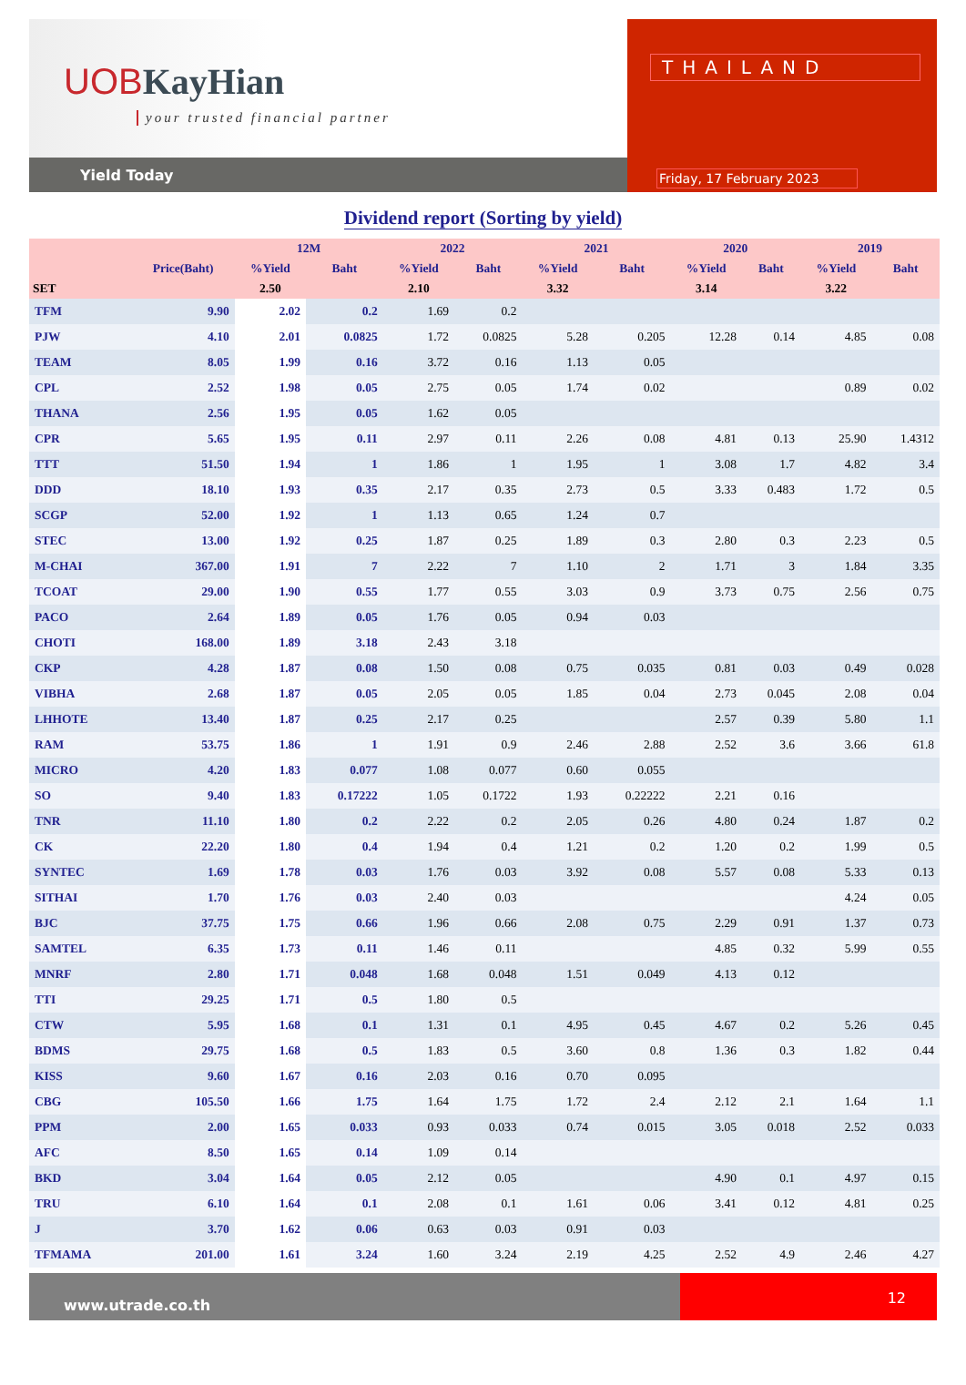UOBKayHian
your trusted financial partner
Yield Today
THAILAND
Friday, 17 February 2023
Dividend report (Sorting by yield)
| | | 12M | | 2022 | | 2021 | | 2020 | | 2019 | |
| --- | --- | --- | --- | --- | --- | --- | --- | --- | --- | --- | --- |
| | Price(Baht) | %Yield | Baht | %Yield | Baht | %Yield | Baht | %Yield | Baht | %Yield | Baht |
| SET | | 2.50 | | 2.10 | | 3.32 | | 3.14 | | 3.22 | |
| TFM | 9.90 | 2.02 | 0.2 | 1.69 | 0.2 | | | | | | |
| PJW | 4.10 | 2.01 | 0.0825 | 1.72 | 0.0825 | 5.28 | 0.205 | 12.28 | 0.14 | 4.85 | 0.08 |
| TEAM | 8.05 | 1.99 | 0.16 | 3.72 | 0.16 | 1.13 | 0.05 | | | | |
| CPL | 2.52 | 1.98 | 0.05 | 2.75 | 0.05 | 1.74 | 0.02 | | | 0.89 | 0.02 |
| THANA | 2.56 | 1.95 | 0.05 | 1.62 | 0.05 | | | | | | |
| CPR | 5.65 | 1.95 | 0.11 | 2.97 | 0.11 | 2.26 | 0.08 | 4.81 | 0.13 | 25.90 | 1.4312 |
| TTT | 51.50 | 1.94 | 1 | 1.86 | 1 | 1.95 | 1 | 3.08 | 1.7 | 4.82 | 3.4 |
| DDD | 18.10 | 1.93 | 0.35 | 2.17 | 0.35 | 2.73 | 0.5 | 3.33 | 0.483 | 1.72 | 0.5 |
| SCGP | 52.00 | 1.92 | 1 | 1.13 | 0.65 | 1.24 | 0.7 | | | | |
| STEC | 13.00 | 1.92 | 0.25 | 1.87 | 0.25 | 1.89 | 0.3 | 2.80 | 0.3 | 2.23 | 0.5 |
| M-CHAI | 367.00 | 1.91 | 7 | 2.22 | 7 | 1.10 | 2 | 1.71 | 3 | 1.84 | 3.35 |
| TCOAT | 29.00 | 1.90 | 0.55 | 1.77 | 0.55 | 3.03 | 0.9 | 3.73 | 0.75 | 2.56 | 0.75 |
| PACO | 2.64 | 1.89 | 0.05 | 1.76 | 0.05 | 0.94 | 0.03 | | | | |
| CHOTI | 168.00 | 1.89 | 3.18 | 2.43 | 3.18 | | | | | | |
| CKP | 4.28 | 1.87 | 0.08 | 1.50 | 0.08 | 0.75 | 0.035 | 0.81 | 0.03 | 0.49 | 0.028 |
| VIBHA | 2.68 | 1.87 | 0.05 | 2.05 | 0.05 | 1.85 | 0.04 | 2.73 | 0.045 | 2.08 | 0.04 |
| LHHOTE | 13.40 | 1.87 | 0.25 | 2.17 | 0.25 | | | 2.57 | 0.39 | 5.80 | 1.1 |
| RAM | 53.75 | 1.86 | 1 | 1.91 | 0.9 | 2.46 | 2.88 | 2.52 | 3.6 | 3.66 | 61.8 |
| MICRO | 4.20 | 1.83 | 0.077 | 1.08 | 0.077 | 0.60 | 0.055 | | | | |
| SO | 9.40 | 1.83 | 0.17222 | 1.05 | 0.1722 | 1.93 | 0.22222 | 2.21 | 0.16 | | |
| TNR | 11.10 | 1.80 | 0.2 | 2.22 | 0.2 | 2.05 | 0.26 | 4.80 | 0.24 | 1.87 | 0.2 |
| CK | 22.20 | 1.80 | 0.4 | 1.94 | 0.4 | 1.21 | 0.2 | 1.20 | 0.2 | 1.99 | 0.5 |
| SYNTEC | 1.69 | 1.78 | 0.03 | 1.76 | 0.03 | 3.92 | 0.08 | 5.57 | 0.08 | 5.33 | 0.13 |
| SITHAI | 1.70 | 1.76 | 0.03 | 2.40 | 0.03 | | | | | 4.24 | 0.05 |
| BJC | 37.75 | 1.75 | 0.66 | 1.96 | 0.66 | 2.08 | 0.75 | 2.29 | 0.91 | 1.37 | 0.73 |
| SAMTEL | 6.35 | 1.73 | 0.11 | 1.46 | 0.11 | | | 4.85 | 0.32 | 5.99 | 0.55 |
| MNRF | 2.80 | 1.71 | 0.048 | 1.68 | 0.048 | 1.51 | 0.049 | 4.13 | 0.12 | | |
| TTI | 29.25 | 1.71 | 0.5 | 1.80 | 0.5 | | | | | | |
| CTW | 5.95 | 1.68 | 0.1 | 1.31 | 0.1 | 4.95 | 0.45 | 4.67 | 0.2 | 5.26 | 0.45 |
| BDMS | 29.75 | 1.68 | 0.5 | 1.83 | 0.5 | 3.60 | 0.8 | 1.36 | 0.3 | 1.82 | 0.44 |
| KISS | 9.60 | 1.67 | 0.16 | 2.03 | 0.16 | 0.70 | 0.095 | | | | |
| CBG | 105.50 | 1.66 | 1.75 | 1.64 | 1.75 | 1.72 | 2.4 | 2.12 | 2.1 | 1.64 | 1.1 |
| PPM | 2.00 | 1.65 | 0.033 | 0.93 | 0.033 | 0.74 | 0.015 | 3.05 | 0.018 | 2.52 | 0.033 |
| AFC | 8.50 | 1.65 | 0.14 | 1.09 | 0.14 | | | | | | |
| BKD | 3.04 | 1.64 | 0.05 | 2.12 | 0.05 | | | 4.90 | 0.1 | 4.97 | 0.15 |
| TRU | 6.10 | 1.64 | 0.1 | 2.08 | 0.1 | 1.61 | 0.06 | 3.41 | 0.12 | 4.81 | 0.25 |
| J | 3.70 | 1.62 | 0.06 | 0.63 | 0.03 | 0.91 | 0.03 | | | | |
| TFMAMA | 201.00 | 1.61 | 3.24 | 1.60 | 3.24 | 2.19 | 4.25 | 2.52 | 4.9 | 2.46 | 4.27 |
www.utrade.co.th
12